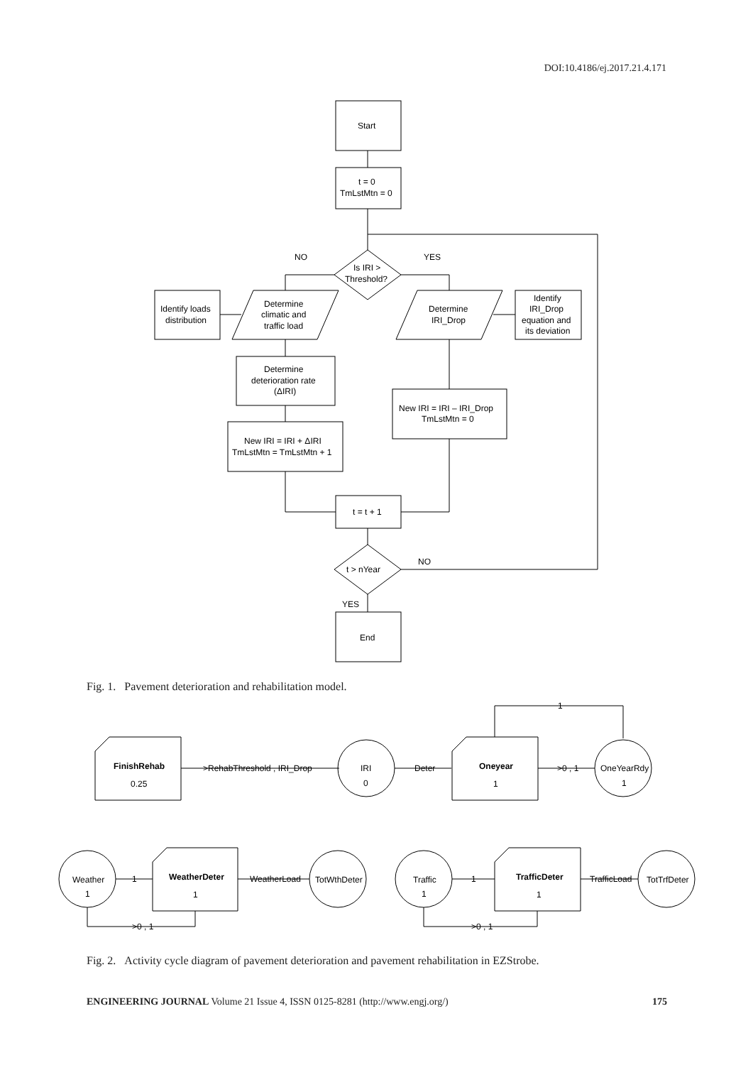DOI:10.4186/ej.2017.21.4.171
Start
t = 0
TmLstMtn = 0
Is IRI >
Threshold?
NO
YES
Identify loads
distribution
Determine
climatic and
traffic load
Determine
IRI_Drop
Identify
IRI_Drop
equation and
its deviation
Determine
deterioration rate
(ΔIRI)
New IRI = IRI + ΔIRI
TmLstMtn = TmLstMtn + 1
New IRI = IRI – IRI_Drop
TmLstMtn = 0
t = t + 1
t > nYear
NO
YES
End
Fig. 1. Pavement deterioration and rehabilitation model.
FinishRehab
0.25
>RehabThreshold , IRI_Drop
IRI
0
Deter
Oneyear
1
>0 , 1
OneYearRdy
1
1
Weather
1
1
WeatherDeter
1
WeatherLoad
TotWthDeter
>0 , 1
Traffic
1
1
TrafficDeter
1
TrafficLoad
TotTrfDeter
>0 , 1
Fig. 2. Activity cycle diagram of pavement deterioration and pavement rehabilitation in EZStrobe.
ENGINEERING JOURNAL Volume 21 Issue 4, ISSN 0125-8281 (http://www.engj.org/) 175